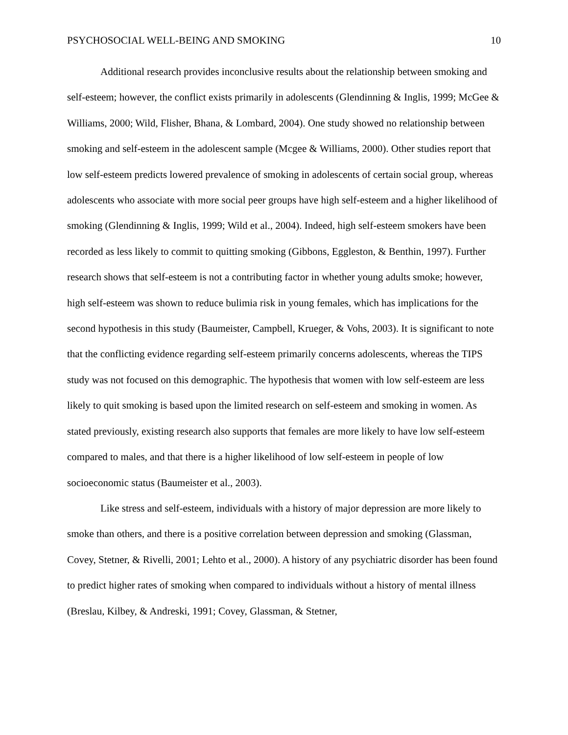PSYCHOSOCIAL WELL-BEING AND SMOKING 10
Additional research provides inconclusive results about the relationship between smoking and self-esteem; however, the conflict exists primarily in adolescents (Glendinning & Inglis, 1999; McGee & Williams, 2000; Wild, Flisher, Bhana, & Lombard, 2004). One study showed no relationship between smoking and self-esteem in the adolescent sample (Mcgee & Williams, 2000). Other studies report that low self-esteem predicts lowered prevalence of smoking in adolescents of certain social group, whereas adolescents who associate with more social peer groups have high self-esteem and a higher likelihood of smoking (Glendinning & Inglis, 1999; Wild et al., 2004). Indeed, high self-esteem smokers have been recorded as less likely to commit to quitting smoking (Gibbons, Eggleston, & Benthin, 1997). Further research shows that self-esteem is not a contributing factor in whether young adults smoke; however, high self-esteem was shown to reduce bulimia risk in young females, which has implications for the second hypothesis in this study (Baumeister, Campbell, Krueger, & Vohs, 2003). It is significant to note that the conflicting evidence regarding self-esteem primarily concerns adolescents, whereas the TIPS study was not focused on this demographic. The hypothesis that women with low self-esteem are less likely to quit smoking is based upon the limited research on self-esteem and smoking in women. As stated previously, existing research also supports that females are more likely to have low self-esteem compared to males, and that there is a higher likelihood of low self-esteem in people of low socioeconomic status (Baumeister et al., 2003).
Like stress and self-esteem, individuals with a history of major depression are more likely to smoke than others, and there is a positive correlation between depression and smoking (Glassman, Covey, Stetner, & Rivelli, 2001; Lehto et al., 2000). A history of any psychiatric disorder has been found to predict higher rates of smoking when compared to individuals without a history of mental illness (Breslau, Kilbey, & Andreski, 1991; Covey, Glassman, & Stetner,